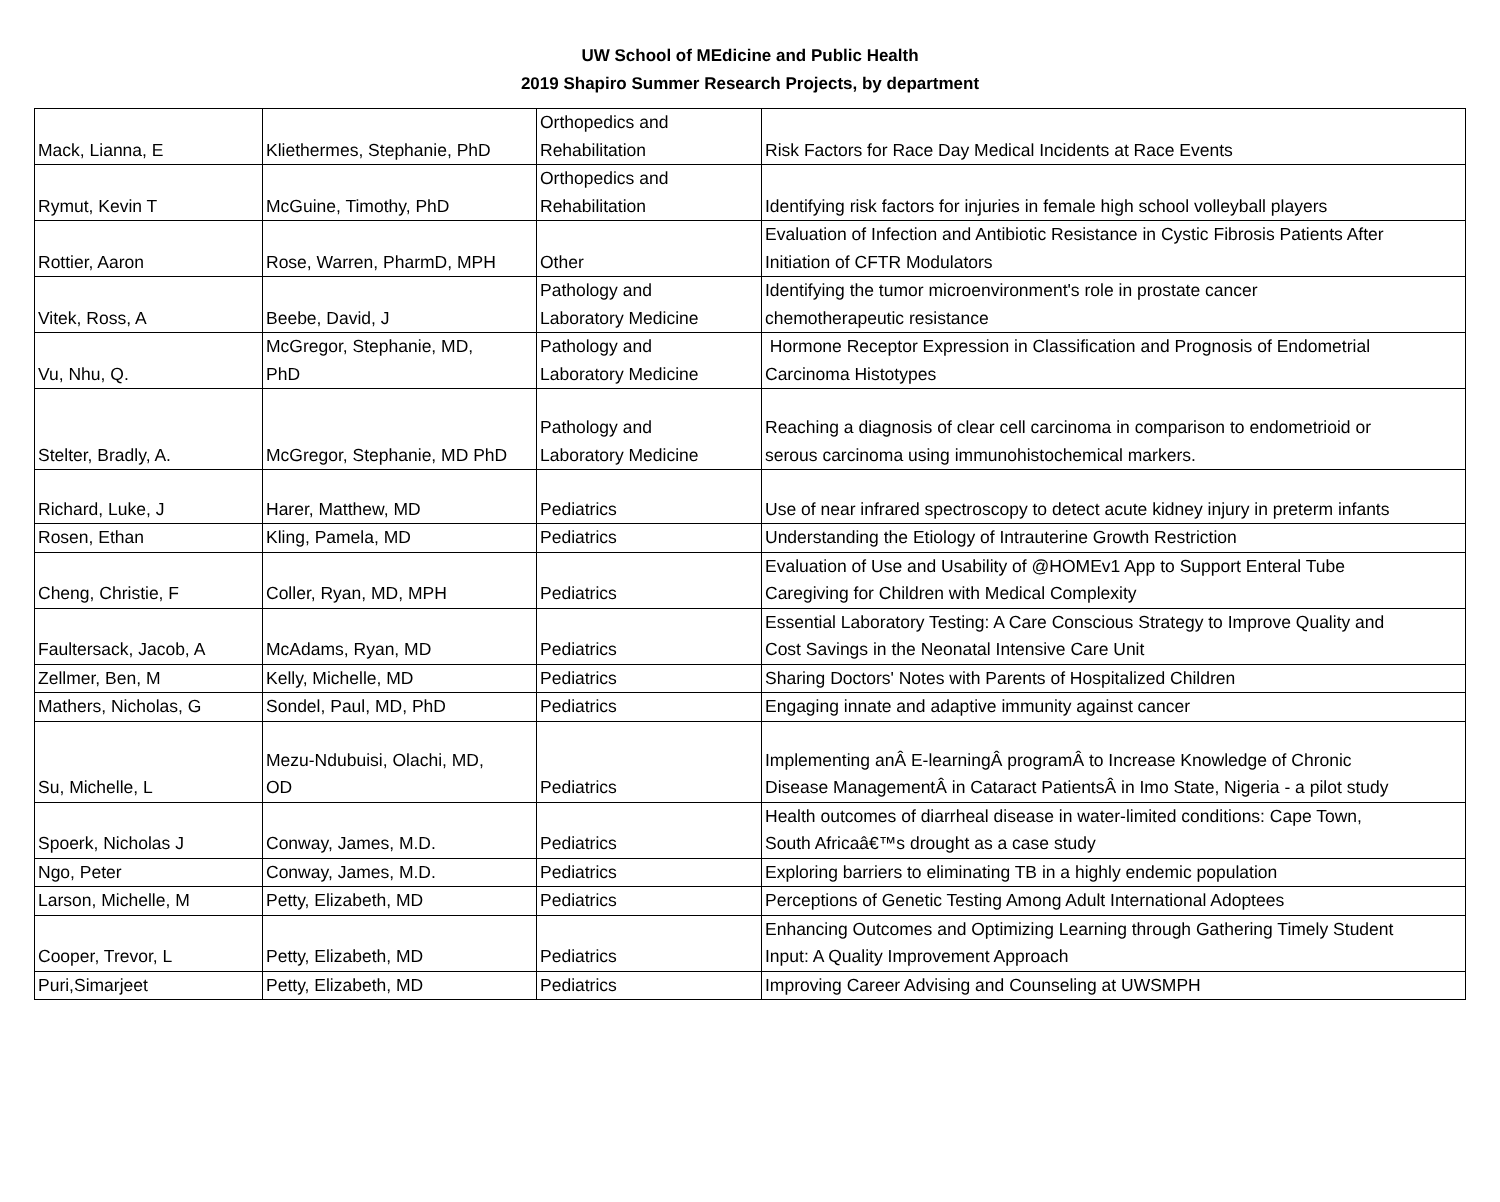UW School of MEdicine and Public Health
2019 Shapiro Summer Research Projects, by department
| Mack, Lianna, E | Kliethermes, Stephanie, PhD | Orthopedics and Rehabilitation | Risk Factors for Race Day Medical Incidents at Race Events |
| Rymut, Kevin T | McGuine, Timothy, PhD | Orthopedics and Rehabilitation | Identifying risk factors for injuries in female high school volleyball players |
| Rottier, Aaron | Rose, Warren, PharmD, MPH | Other | Evaluation of Infection and Antibiotic Resistance in Cystic Fibrosis Patients After Initiation of CFTR Modulators |
| Vitek, Ross, A | Beebe, David, J | Pathology and Laboratory Medicine | Identifying the tumor microenvironment's role in prostate cancer chemotherapeutic resistance |
| Vu, Nhu, Q. | McGregor, Stephanie, MD, PhD | Pathology and Laboratory Medicine | Hormone Receptor Expression in Classification and Prognosis of Endometrial Carcinoma Histotypes |
| Stelter, Bradly, A. | McGregor, Stephanie, MD PhD | Pathology and Laboratory Medicine | Reaching a diagnosis of clear cell carcinoma in comparison to endometrioid or serous carcinoma using immunohistochemical markers. |
| Richard, Luke, J | Harer, Matthew, MD | Pediatrics | Use of near infrared spectroscopy to detect acute kidney injury in preterm infants |
| Rosen, Ethan | Kling, Pamela, MD | Pediatrics | Understanding the Etiology of Intrauterine Growth Restriction |
| Cheng, Christie, F | Coller, Ryan, MD, MPH | Pediatrics | Evaluation of Use and Usability of @HOMEv1 App to Support Enteral Tube Caregiving for Children with Medical Complexity |
| Faultersack, Jacob, A | McAdams, Ryan, MD | Pediatrics | Essential Laboratory Testing: A Care Conscious Strategy to Improve Quality and Cost Savings in the Neonatal Intensive Care Unit |
| Zellmer, Ben, M | Kelly, Michelle, MD | Pediatrics | Sharing Doctors' Notes with Parents of Hospitalized Children |
| Mathers, Nicholas, G | Sondel, Paul, MD, PhD | Pediatrics | Engaging innate and adaptive immunity against cancer |
| Su, Michelle, L | Mezu-Ndubuisi, Olachi, MD, OD | Pediatrics | Implementing anÂ E-learningÂ programÂ to Increase Knowledge of Chronic Disease ManagementÂ in Cataract PatientsÂ in Imo State, Nigeria - a pilot study |
| Spoerk, Nicholas J | Conway, James, M.D. | Pediatrics | Health outcomes of diarrheal disease in water-limited conditions: Cape Town, South Africaâ€™s drought as a case study |
| Ngo, Peter | Conway, James, M.D. | Pediatrics | Exploring barriers to eliminating TB in a highly endemic population |
| Larson, Michelle, M | Petty, Elizabeth, MD | Pediatrics | Perceptions of Genetic Testing Among Adult International Adoptees |
| Cooper, Trevor, L | Petty, Elizabeth, MD | Pediatrics | Enhancing Outcomes and Optimizing Learning through Gathering Timely Student Input: A Quality Improvement Approach |
| Puri,Simarjeet | Petty, Elizabeth, MD | Pediatrics | Improving Career Advising and Counseling at UWSMPH |